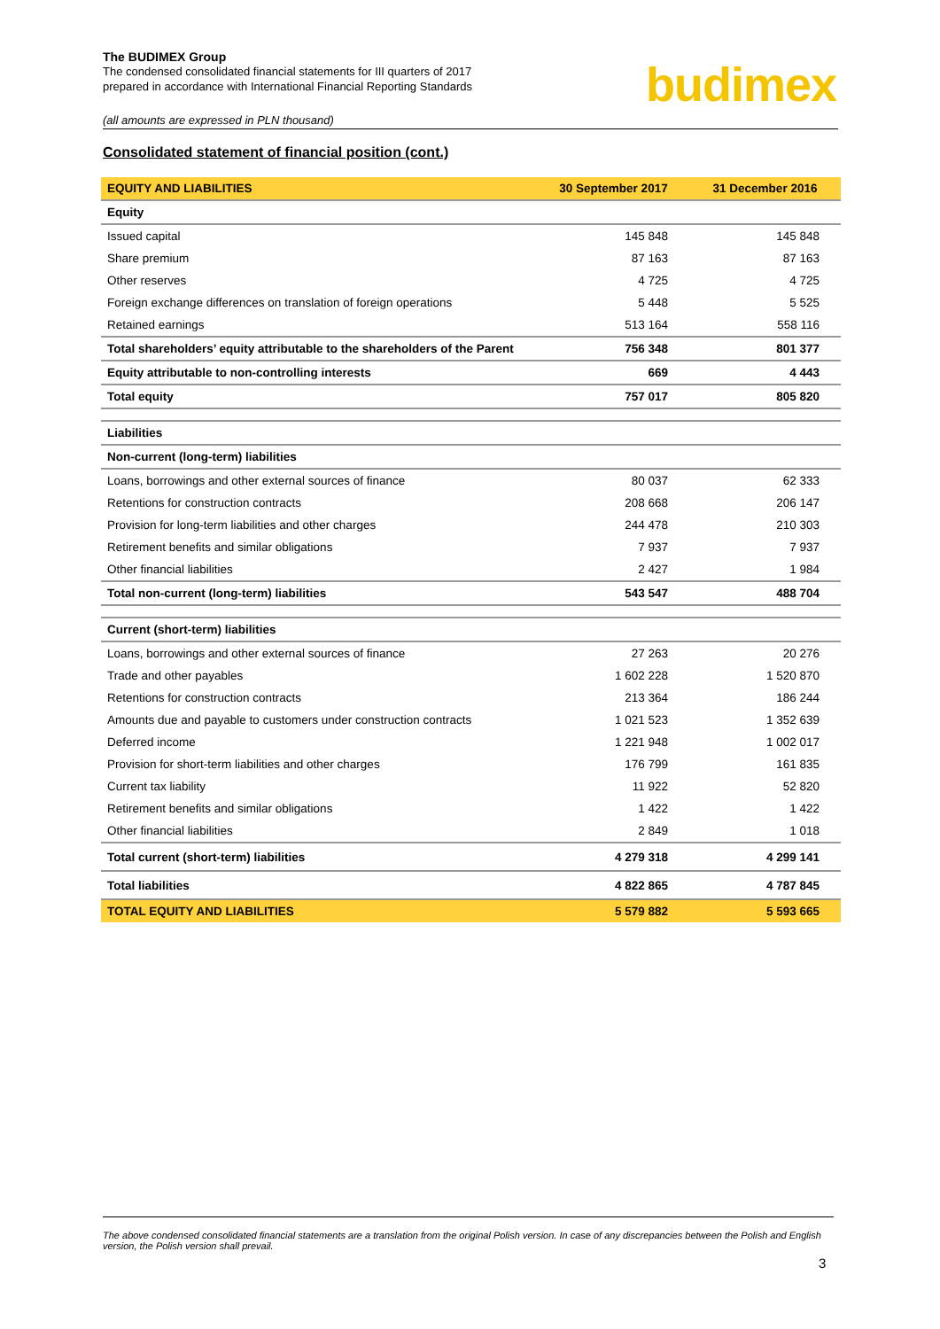The BUDIMEX Group
The condensed consolidated financial statements for III quarters of 2017
prepared in accordance with International Financial Reporting Standards
budimex
(all amounts are expressed in PLN thousand)
Consolidated statement of financial position (cont.)
| EQUITY AND LIABILITIES | 30 September 2017 | 31 December 2016 |
| --- | --- | --- |
| Equity | | |
| Issued capital | 145 848 | 145 848 |
| Share premium | 87 163 | 87 163 |
| Other reserves | 4 725 | 4 725 |
| Foreign exchange differences on translation of foreign operations | 5 448 | 5 525 |
| Retained earnings | 513 164 | 558 116 |
| Total shareholders’ equity attributable to the shareholders of the Parent | 756 348 | 801 377 |
| Equity attributable to non-controlling interests | 669 | 4 443 |
| Total equity | 757 017 | 805 820 |
| Liabilities | | |
| Non-current (long-term) liabilities | | |
| Loans, borrowings and other external sources of finance | 80 037 | 62 333 |
| Retentions for construction contracts | 208 668 | 206 147 |
| Provision for long-term liabilities and other charges | 244 478 | 210 303 |
| Retirement benefits and similar obligations | 7 937 | 7 937 |
| Other financial liabilities | 2 427 | 1 984 |
| Total non-current (long-term) liabilities | 543 547 | 488 704 |
| Current (short-term) liabilities | | |
| Loans, borrowings and other external sources of finance | 27 263 | 20 276 |
| Trade and other payables | 1 602 228 | 1 520 870 |
| Retentions for construction contracts | 213 364 | 186 244 |
| Amounts due and payable to customers under construction contracts | 1 021 523 | 1 352 639 |
| Deferred income | 1 221 948 | 1 002 017 |
| Provision for short-term liabilities and other charges | 176 799 | 161 835 |
| Current tax liability | 11 922 | 52 820 |
| Retirement benefits and similar obligations | 1 422 | 1 422 |
| Other financial liabilities | 2 849 | 1 018 |
| Total current (short-term) liabilities | 4 279 318 | 4 299 141 |
| Total liabilities | 4 822 865 | 4 787 845 |
| TOTAL EQUITY AND LIABILITIES | 5 579 882 | 5 593 665 |
The above condensed consolidated financial statements are a translation from the original Polish version. In case of any discrepancies between the Polish and English version, the Polish version shall prevail.
3